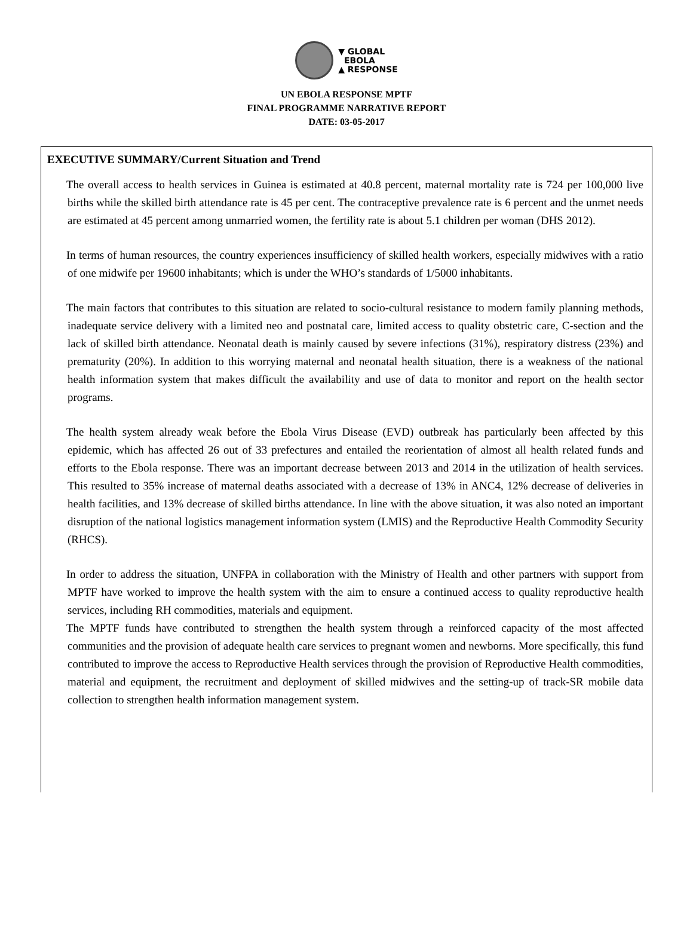▼ GLOBAL
EBOLA
▲ RESPONSE
UN EBOLA RESPONSE MPTF
FINAL PROGRAMME NARRATIVE REPORT
DATE: 03-05-2017
EXECUTIVE SUMMARY/Current Situation and Trend
The overall access to health services in Guinea is estimated at 40.8 percent, maternal mortality rate is 724 per 100,000 live births while the skilled birth attendance rate is 45 per cent. The contraceptive prevalence rate is 6 percent and the unmet needs are estimated at 45 percent among unmarried women, the fertility rate is about 5.1 children per woman (DHS 2012).
In terms of human resources, the country experiences insufficiency of skilled health workers, especially midwives with a ratio of one midwife per 19600 inhabitants; which is under the WHO’s standards of 1/5000 inhabitants.
The main factors that contributes to this situation are related to socio-cultural resistance to modern family planning methods, inadequate service delivery with a limited neo and postnatal care, limited access to quality obstetric care, C-section and the lack of skilled birth attendance. Neonatal death is mainly caused by severe infections (31%), respiratory distress (23%) and prematurity (20%). In addition to this worrying maternal and neonatal health situation, there is a weakness of the national health information system that makes difficult the availability and use of data to monitor and report on the health sector programs.
The health system already weak before the Ebola Virus Disease (EVD) outbreak has particularly been affected by this epidemic, which has affected 26 out of 33 prefectures and entailed the reorientation of almost all health related funds and efforts to the Ebola response. There was an important decrease between 2013 and 2014 in the utilization of health services. This resulted to 35% increase of maternal deaths associated with a decrease of 13% in ANC4, 12% decrease of deliveries in health facilities, and 13% decrease of skilled births attendance. In line with the above situation, it was also noted an important disruption of the national logistics management information system (LMIS) and the Reproductive Health Commodity Security (RHCS).
In order to address the situation, UNFPA in collaboration with the Ministry of Health and other partners with support from MPTF have worked to improve the health system with the aim to ensure a continued access to quality reproductive health services, including RH commodities, materials and equipment.
The MPTF funds have contributed to strengthen the health system through a reinforced capacity of the most affected communities and the provision of adequate health care services to pregnant women and newborns. More specifically, this fund contributed to improve the access to Reproductive Health services through the provision of Reproductive Health commodities, material and equipment, the recruitment and deployment of skilled midwives and the setting-up of track-SR mobile data collection to strengthen health information management system.